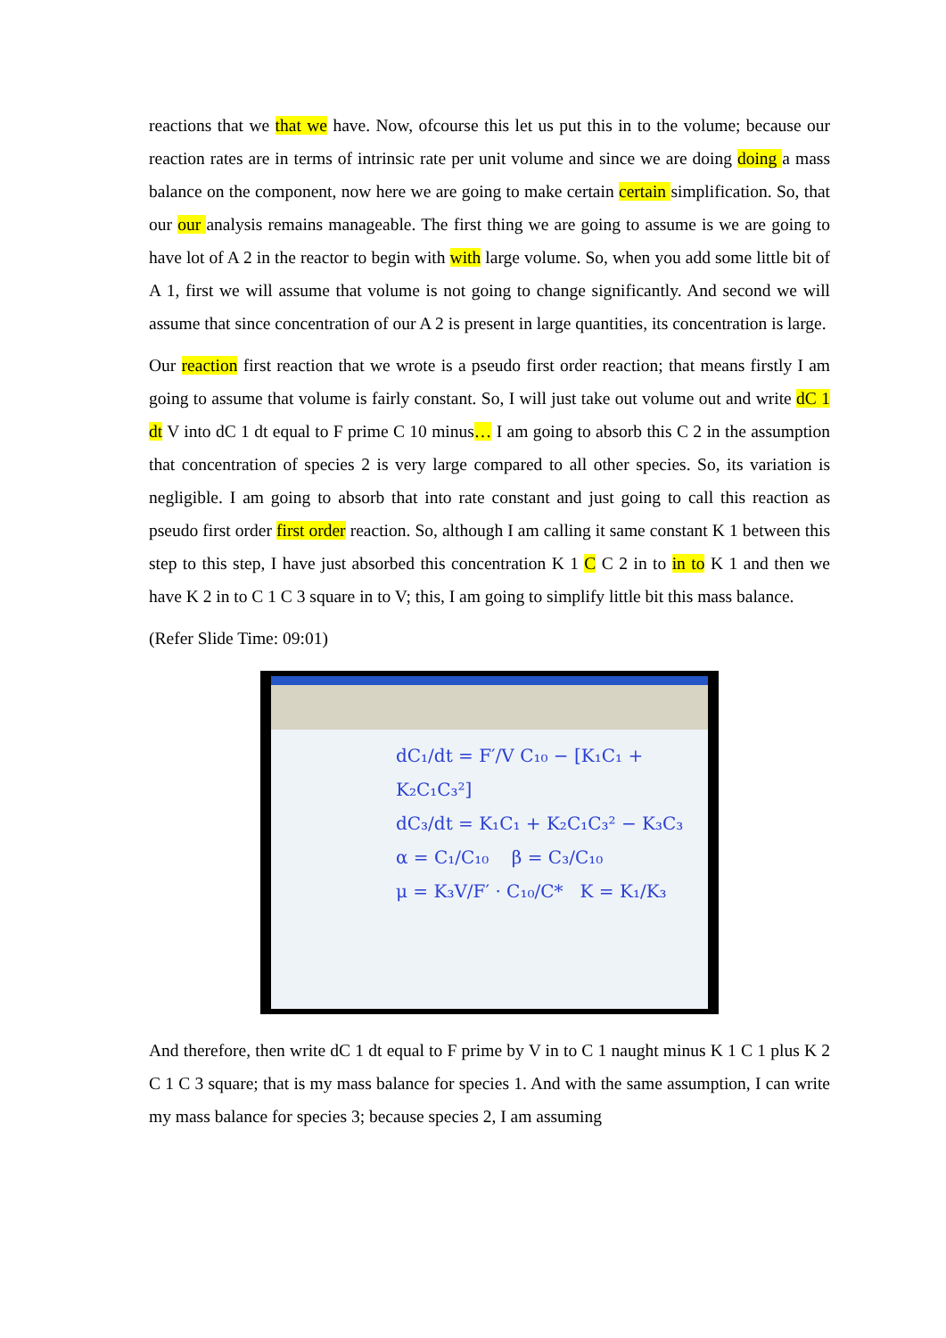reactions that we that we have. Now, ofcourse this let us put this in to the volume; because our reaction rates are in terms of intrinsic rate per unit volume and since we are doing doing a mass balance on the component, now here we are going to make certain certain simplification. So, that our our analysis remains manageable. The first thing we are going to assume is we are going to have lot of A 2 in the reactor to begin with with large volume. So, when you add some little bit of A 1, first we will assume that volume is not going to change significantly. And second we will assume that since concentration of our A 2 is present in large quantities, its concentration is large.
Our reaction first reaction that we wrote is a pseudo first order reaction; that means firstly I am going to assume that volume is fairly constant. So, I will just take out volume out and write dC 1 dt V into dC 1 dt equal to F prime C 10 minus… I am going to absorb this C 2 in the assumption that concentration of species 2 is very large compared to all other species. So, its variation is negligible. I am going to absorb that into rate constant and just going to call this reaction as pseudo first order first order reaction. So, although I am calling it same constant K 1 between this step to this step, I have just absorbed this concentration K 1 C C 2 in to in to K 1 and then we have K 2 in to C 1 C 3 square in to V; this, I am going to simplify little bit this mass balance.
(Refer Slide Time: 09:01)
dC₁/dt = F′/V C₁₀ − [K₁C₁ + K₂C₁C₃²]
dC₃/dt = K₁C₁ + K₂C₁C₃² − K₃C₃
α = C₁/C₁₀ β = C₃/C₁₀
μ = K₃V/F′ · C₁₀/C* K = K₁/K₃
And therefore, then write dC 1 dt equal to F prime by V in to C 1 naught minus K 1 C 1 plus K 2 C 1 C 3 square; that is my mass balance for species 1. And with the same assumption, I can write my mass balance for species 3; because species 2, I am assuming